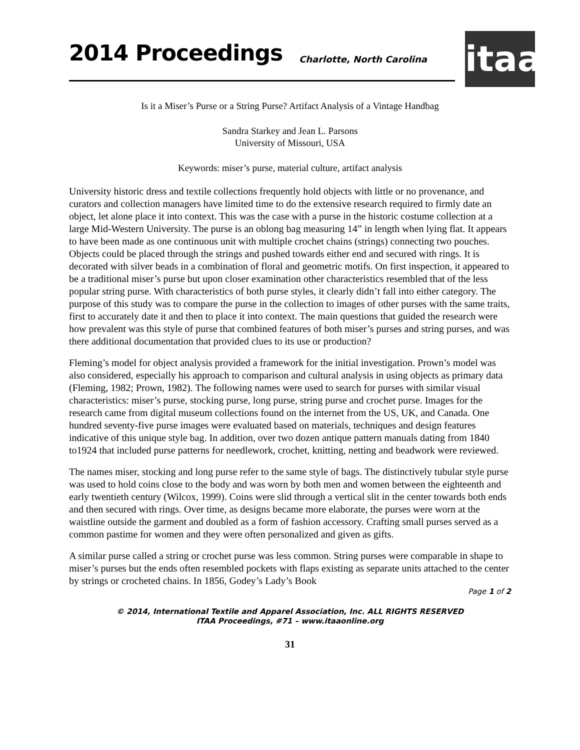2014 Proceedings Charlotte, North Carolina
itaa
Is it a Miser’s Purse or a String Purse? Artifact Analysis of a Vintage Handbag
Sandra Starkey and Jean L. Parsons
University of Missouri, USA
Keywords: miser’s purse, material culture, artifact analysis
University historic dress and textile collections frequently hold objects with little or no provenance, and curators and collection managers have limited time to do the extensive research required to firmly date an object, let alone place it into context. This was the case with a purse in the historic costume collection at a large Mid-Western University. The purse is an oblong bag measuring 14” in length when lying flat. It appears to have been made as one continuous unit with multiple crochet chains (strings) connecting two pouches. Objects could be placed through the strings and pushed towards either end and secured with rings. It is decorated with silver beads in a combination of floral and geometric motifs. On first inspection, it appeared to be a traditional miser’s purse but upon closer examination other characteristics resembled that of the less popular string purse. With characteristics of both purse styles, it clearly didn’t fall into either category. The purpose of this study was to compare the purse in the collection to images of other purses with the same traits, first to accurately date it and then to place it into context. The main questions that guided the research were how prevalent was this style of purse that combined features of both miser’s purses and string purses, and was there additional documentation that provided clues to its use or production?
Fleming’s model for object analysis provided a framework for the initial investigation. Prown’s model was also considered, especially his approach to comparison and cultural analysis in using objects as primary data (Fleming, 1982; Prown, 1982). The following names were used to search for purses with similar visual characteristics: miser’s purse, stocking purse, long purse, string purse and crochet purse. Images for the research came from digital museum collections found on the internet from the US, UK, and Canada. One hundred seventy-five purse images were evaluated based on materials, techniques and design features indicative of this unique style bag. In addition, over two dozen antique pattern manuals dating from 1840 to1924 that included purse patterns for needlework, crochet, knitting, netting and beadwork were reviewed.
The names miser, stocking and long purse refer to the same style of bags. The distinctively tubular style purse was used to hold coins close to the body and was worn by both men and women between the eighteenth and early twentieth century (Wilcox, 1999). Coins were slid through a vertical slit in the center towards both ends and then secured with rings. Over time, as designs became more elaborate, the purses were worn at the waistline outside the garment and doubled as a form of fashion accessory. Crafting small purses served as a common pastime for women and they were often personalized and given as gifts.
A similar purse called a string or crochet purse was less common. String purses were comparable in shape to miser’s purses but the ends often resembled pockets with flaps existing as separate units attached to the center by strings or crocheted chains. In 1856, Godey’s Lady’s Book
Page 1 of 2
© 2014, International Textile and Apparel Association, Inc. ALL RIGHTS RESERVED
ITAA Proceedings, #71 – www.itaaonline.org
31